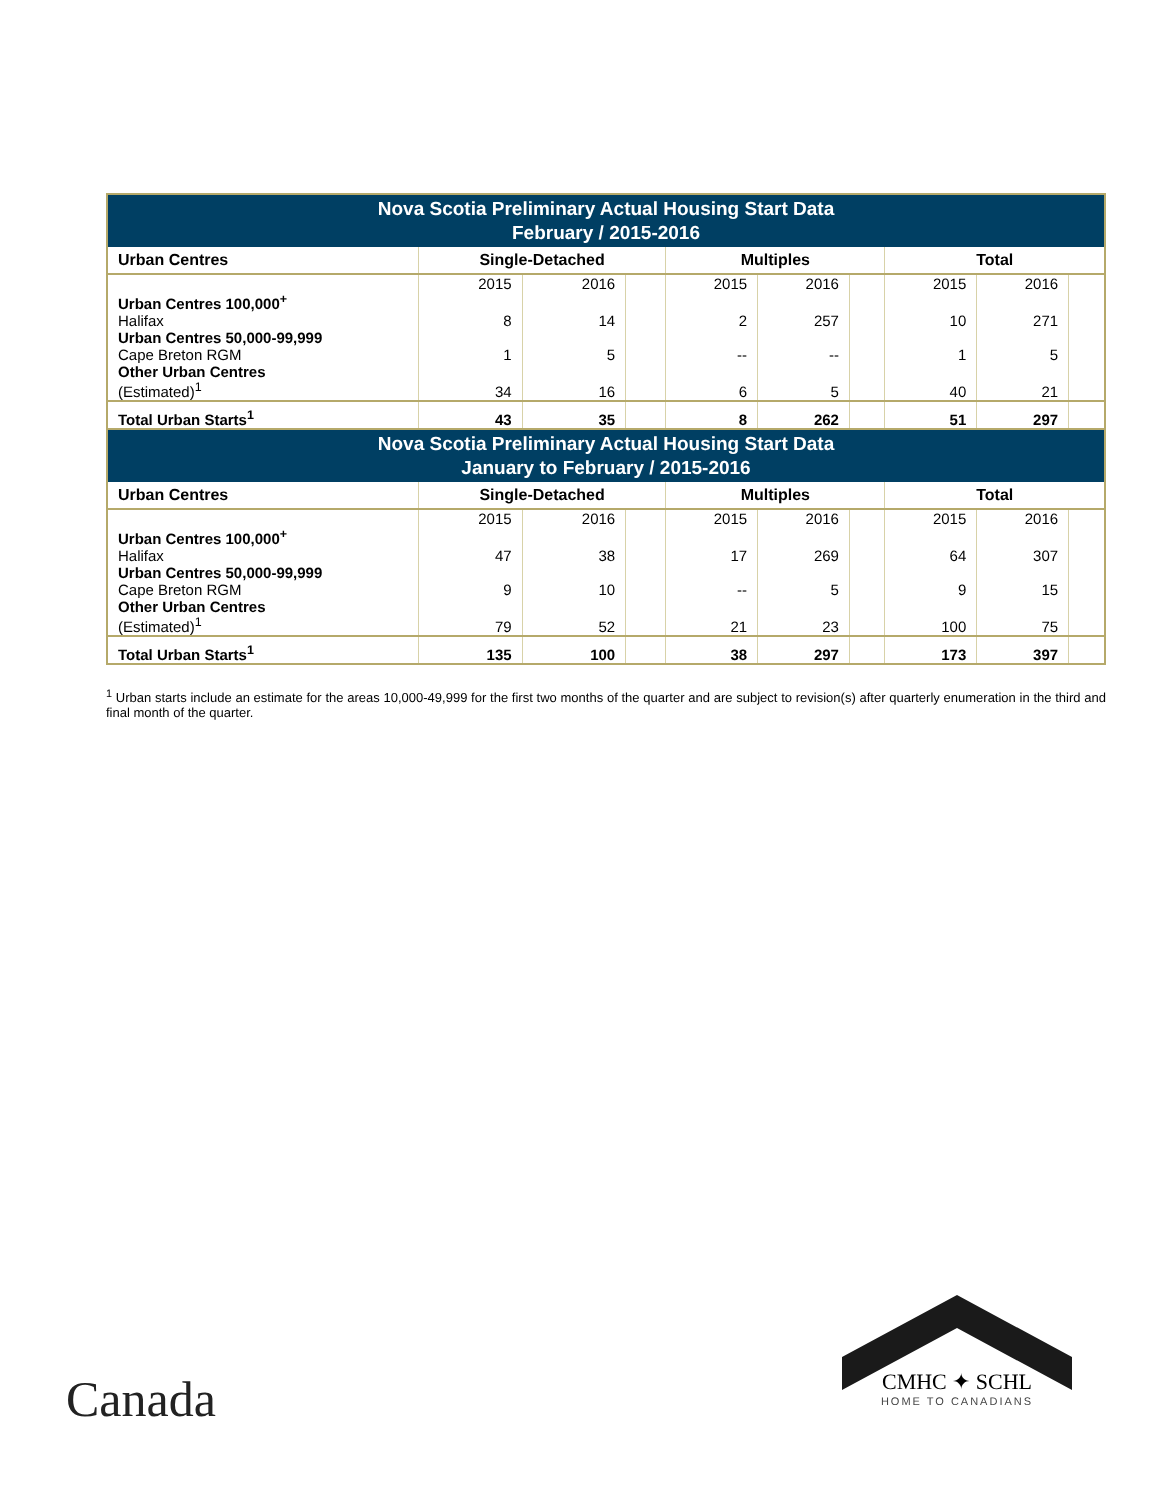| Nova Scotia Preliminary Actual Housing Start Data February / 2015-2016 | | | | | | | | | |
| Urban Centres | Single-Detached | | | Multiples | | | Total | | |
| | 2015 | 2016 | | 2015 | 2016 | | 2015 | 2016 | |
| Urban Centres 100,000<sup>+</sup> Halifax | 8 | 14 | | 2 | 257 | | 10 | 271 | |
| Urban Centres 50,000-99,999 Cape Breton RGM | 1 | 5 | | -- | -- | | 1 | 5 | |
| Other Urban Centres (Estimated)<sup>1</sup> | 34 | 16 | | 6 | 5 | | 40 | 21 | |
| Total Urban Starts<sup>1</sup> | 43 | 35 | | 8 | 262 | | 51 | 297 | |
| Nova Scotia Preliminary Actual Housing Start Data January to February / 2015-2016 | | | | | | | | | |
| Urban Centres | Single-Detached | | | Multiples | | | Total | | |
| | 2015 | 2016 | | 2015 | 2016 | | 2015 | 2016 | |
| Urban Centres 100,000<sup>+</sup> Halifax | 47 | 38 | | 17 | 269 | | 64 | 307 | |
| Urban Centres 50,000-99,999 Cape Breton RGM | 9 | 10 | | -- | 5 | | 9 | 15 | |
| Other Urban Centres (Estimated)<sup>1</sup> | 79 | 52 | | 21 | 23 | | 100 | 75 | |
| Total Urban Starts<sup>1</sup> | 135 | 100 | | 38 | 297 | | 173 | 397 | |
<sup>1</sup> Urban starts include an estimate for the areas 10,000-49,999 for the first two months of the quarter and are subject to revision(s) after quarterly enumeration in the third and final month of the quarter.
Canada
CMHC ✦ SCHL
HOME TO CANADIANS